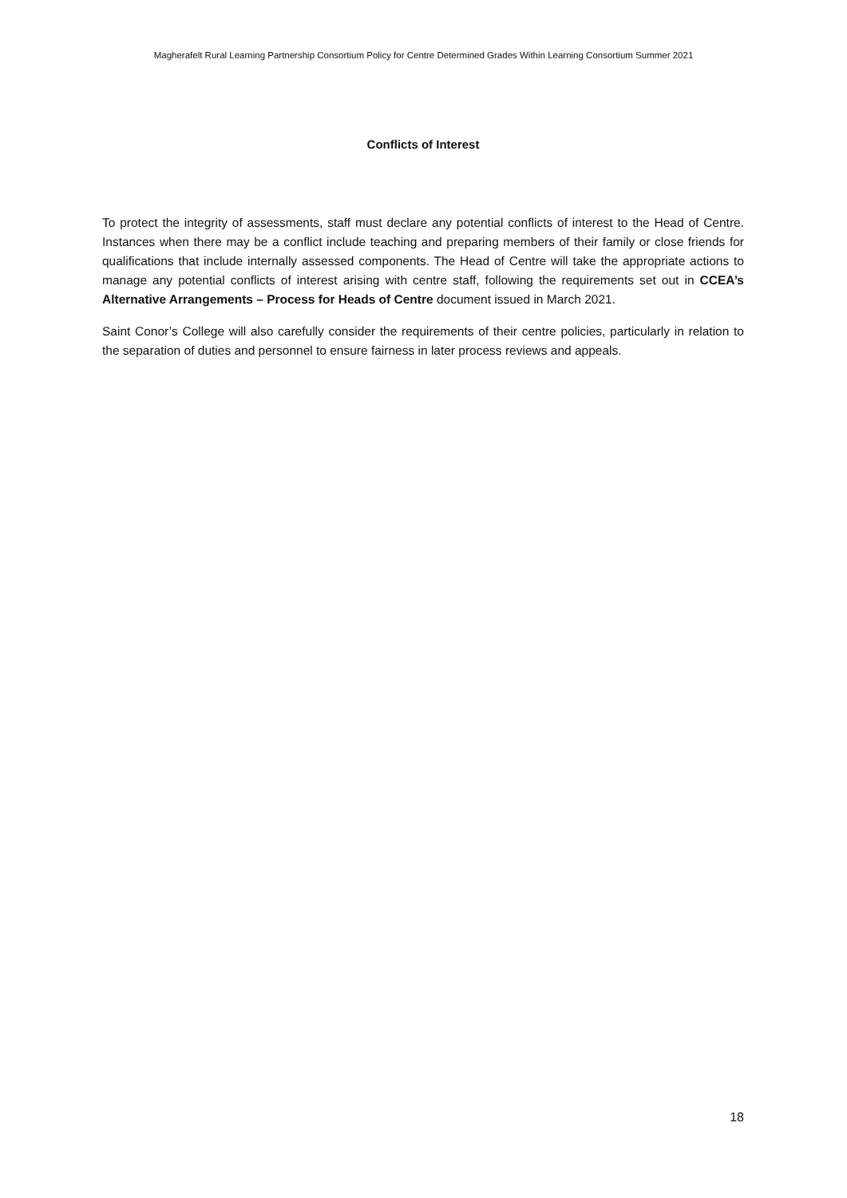Magherafelt Rural Learning Partnership Consortium Policy for Centre Determined Grades Within Learning Consortium Summer 2021
Conflicts of Interest
To protect the integrity of assessments, staff must declare any potential conflicts of interest to the Head of Centre. Instances when there may be a conflict include teaching and preparing members of their family or close friends for qualifications that include internally assessed components. The Head of Centre will take the appropriate actions to manage any potential conflicts of interest arising with centre staff, following the requirements set out in CCEA’s Alternative Arrangements – Process for Heads of Centre document issued in March 2021.
Saint Conor’s College will also carefully consider the requirements of their centre policies, particularly in relation to the separation of duties and personnel to ensure fairness in later process reviews and appeals.
18